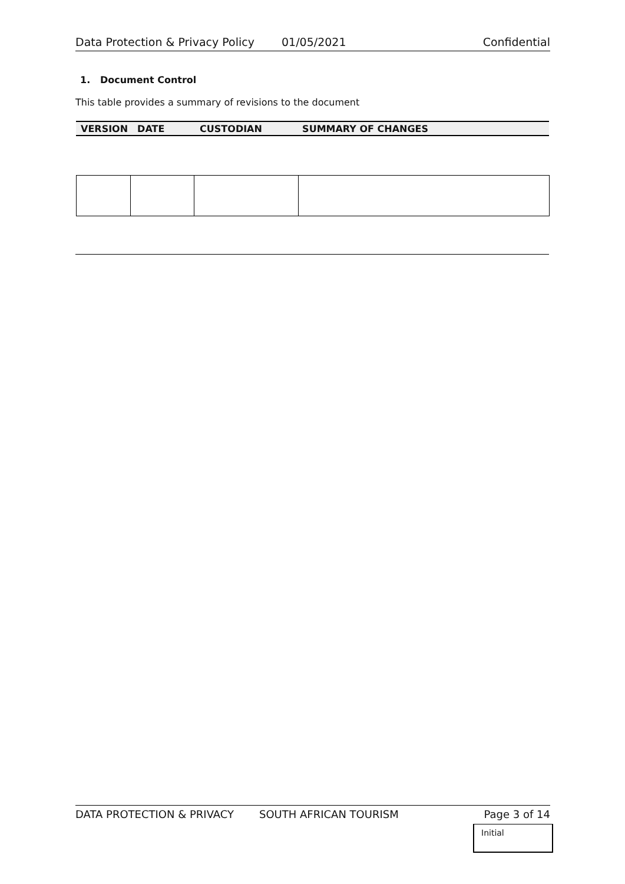Data Protection & Privacy Policy 01/05/2021 Confidential
1. Document Control
This table provides a summary of revisions to the document
| VERSION | DATE | CUSTODIAN | SUMMARY OF CHANGES |
| --- | --- | --- | --- |
DATA PROTECTION & PRIVACY SOUTH AFRICAN TOURISM Page 3 of 14
Initial